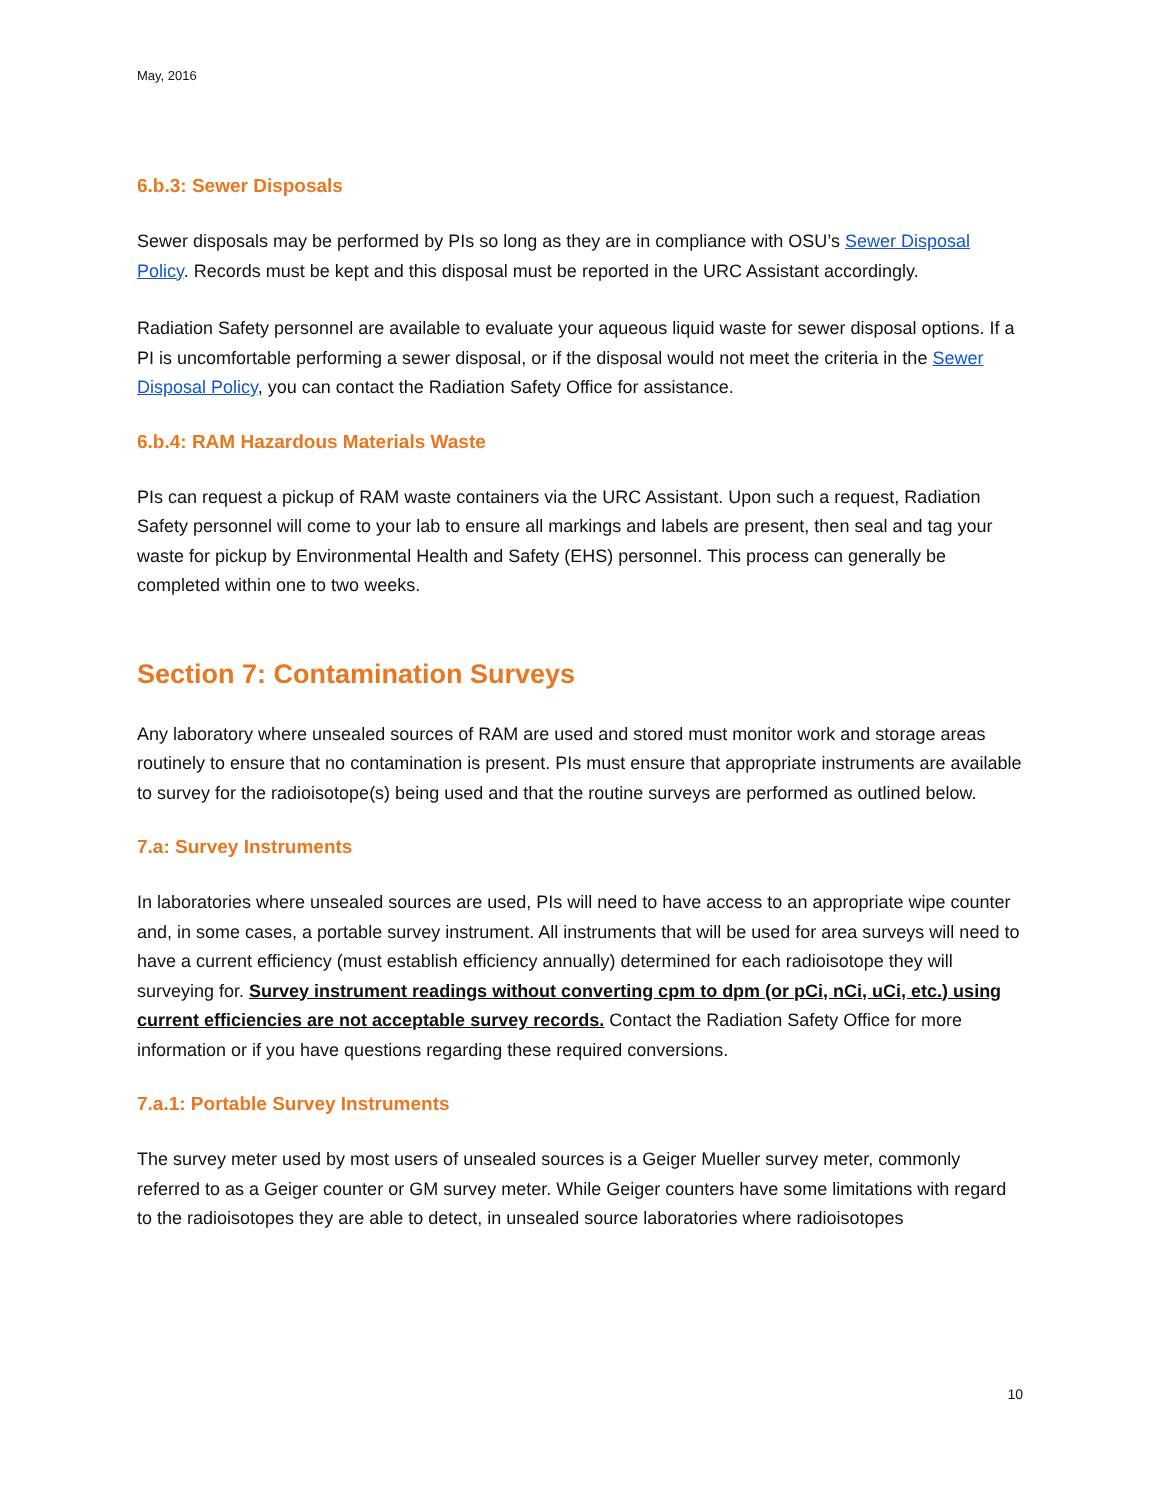May, 2016
6.b.3: Sewer Disposals
Sewer disposals may be performed by PIs so long as they are in compliance with OSU’s Sewer Disposal Policy. Records must be kept and this disposal must be reported in the URC Assistant accordingly.
Radiation Safety personnel are available to evaluate your aqueous liquid waste for sewer disposal options. If a PI is uncomfortable performing a sewer disposal, or if the disposal would not meet the criteria in the Sewer Disposal Policy, you can contact the Radiation Safety Office for assistance.
6.b.4: RAM Hazardous Materials Waste
PIs can request a pickup of RAM waste containers via the URC Assistant. Upon such a request, Radiation Safety personnel will come to your lab to ensure all markings and labels are present, then seal and tag your waste for pickup by Environmental Health and Safety (EHS) personnel. This process can generally be completed within one to two weeks.
Section 7: Contamination Surveys
Any laboratory where unsealed sources of RAM are used and stored must monitor work and storage areas routinely to ensure that no contamination is present. PIs must ensure that appropriate instruments are available to survey for the radioisotope(s) being used and that the routine surveys are performed as outlined below.
7.a: Survey Instruments
In laboratories where unsealed sources are used, PIs will need to have access to an appropriate wipe counter and, in some cases, a portable survey instrument. All instruments that will be used for area surveys will need to have a current efficiency (must establish efficiency annually) determined for each radioisotope they will surveying for. Survey instrument readings without converting cpm to dpm (or pCi, nCi, uCi, etc.) using current efficiencies are not acceptable survey records. Contact the Radiation Safety Office for more information or if you have questions regarding these required conversions.
7.a.1: Portable Survey Instruments
The survey meter used by most users of unsealed sources is a Geiger Mueller survey meter, commonly referred to as a Geiger counter or GM survey meter. While Geiger counters have some limitations with regard to the radioisotopes they are able to detect, in unsealed source laboratories where radioisotopes
10